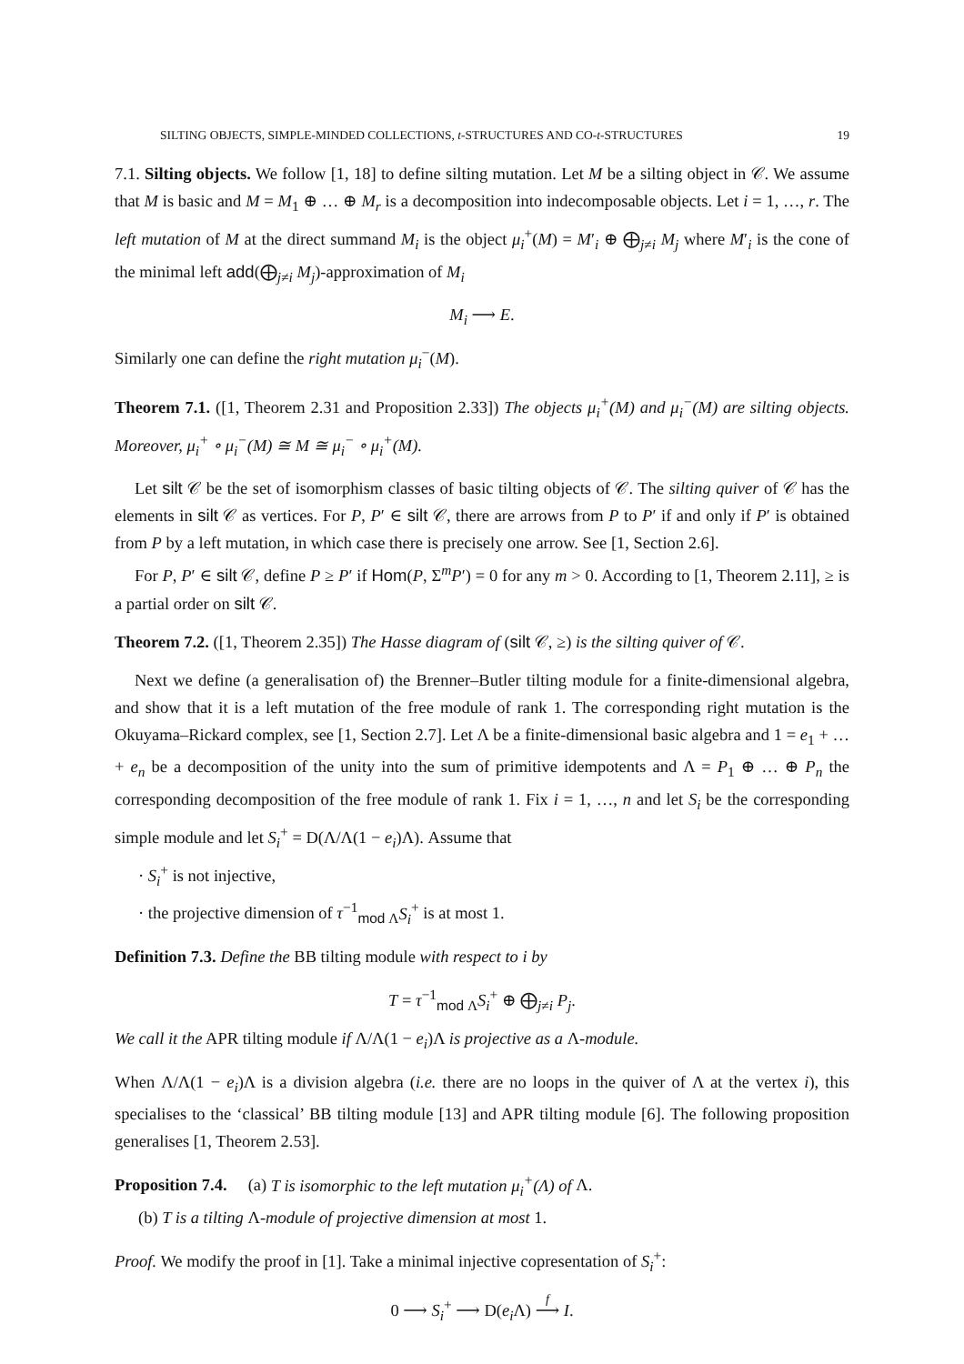SILTING OBJECTS, SIMPLE-MINDED COLLECTIONS, t-STRUCTURES AND CO-t-STRUCTURES 19
7.1. Silting objects. We follow [1, 18] to define silting mutation. Let M be a silting object in 𝒞. We assume that M is basic and M = M<sub>1</sub> ⊕ … ⊕ M<sub>r</sub> is a decomposition into indecomposable objects. Let i = 1, …, r. The left mutation of M at the direct summand M<sub>i</sub> is the object μ<sub>i</sub><sup>+</sup>(M) = M′<sub>i</sub> ⊕ ⨁<sub>j≠i</sub> M<sub>j</sub> where M′<sub>i</sub> is the cone of the minimal left add(⨁<sub>j≠i</sub> M<sub>j</sub>)-approximation of M<sub>i</sub>
M<sub>i</sub> ⟶ E.
Similarly one can define the right mutation μ<sub>i</sub><sup>−</sup>(M).
Theorem 7.1. ([1, Theorem 2.31 and Proposition 2.33]) The objects μ<sub>i</sub><sup>+</sup>(M) and μ<sub>i</sub><sup>−</sup>(M) are silting objects. Moreover, μ<sub>i</sub><sup>+</sup> ∘ μ<sub>i</sub><sup>−</sup>(M) ≅ M ≅ μ<sub>i</sub><sup>−</sup> ∘ μ<sub>i</sub><sup>+</sup>(M).
Let silt 𝒞 be the set of isomorphism classes of basic tilting objects of 𝒞. The silting quiver of 𝒞 has the elements in silt 𝒞 as vertices. For P, P′ ∈ silt 𝒞, there are arrows from P to P′ if and only if P′ is obtained from P by a left mutation, in which case there is precisely one arrow. See [1, Section 2.6].
For P, P′ ∈ silt 𝒞, define P ≥ P′ if Hom(P, Σ<sup>m</sup>P′) = 0 for any m > 0. According to [1, Theorem 2.11], ≥ is a partial order on silt 𝒞.
Theorem 7.2. ([1, Theorem 2.35]) The Hasse diagram of (silt 𝒞, ≥) is the silting quiver of 𝒞.
Next we define (a generalisation of) the Brenner–Butler tilting module for a finite-dimensional algebra, and show that it is a left mutation of the free module of rank 1. The corresponding right mutation is the Okuyama–Rickard complex, see [1, Section 2.7]. Let Λ be a finite-dimensional basic algebra and 1 = e<sub>1</sub> + … + e<sub>n</sub> be a decomposition of the unity into the sum of primitive idempotents and Λ = P<sub>1</sub> ⊕ … ⊕ P<sub>n</sub> the corresponding decomposition of the free module of rank 1. Fix i = 1, …, n and let S<sub>i</sub> be the corresponding simple module and let S<sub>i</sub><sup>+</sup> = D(Λ/Λ(1 − e<sub>i</sub>)Λ). Assume that
· S<sub>i</sub><sup>+</sup> is not injective,
· the projective dimension of τ<sup>−1</sup><sub>mod Λ</sub>S<sub>i</sub><sup>+</sup> is at most 1.
Definition 7.3. Define the BB tilting module with respect to i by
T = τ<sup>−1</sup><sub>mod Λ</sub>S<sub>i</sub><sup>+</sup> ⊕ ⨁<sub>j≠i</sub> P<sub>j</sub>.
We call it the APR tilting module if Λ/Λ(1 − e<sub>i</sub>)Λ is projective as a Λ-module.
When Λ/Λ(1 − e<sub>i</sub>)Λ is a division algebra (i.e. there are no loops in the quiver of Λ at the vertex i), this specialises to the ‘classical’ BB tilting module [13] and APR tilting module [6]. The following proposition generalises [1, Theorem 2.53].
Proposition 7.4. (a) T is isomorphic to the left mutation μ<sub>i</sub><sup>+</sup>(Λ) of Λ.
(b) T is a tilting Λ-module of projective dimension at most 1.
Proof. We modify the proof in [1]. Take a minimal injective copresentation of S<sub>i</sub><sup>+</sup>:
0 ⟶ S<sub>i</sub><sup>+</sup> ⟶ D(e<sub>i</sub> Λ) f
⟶ I.